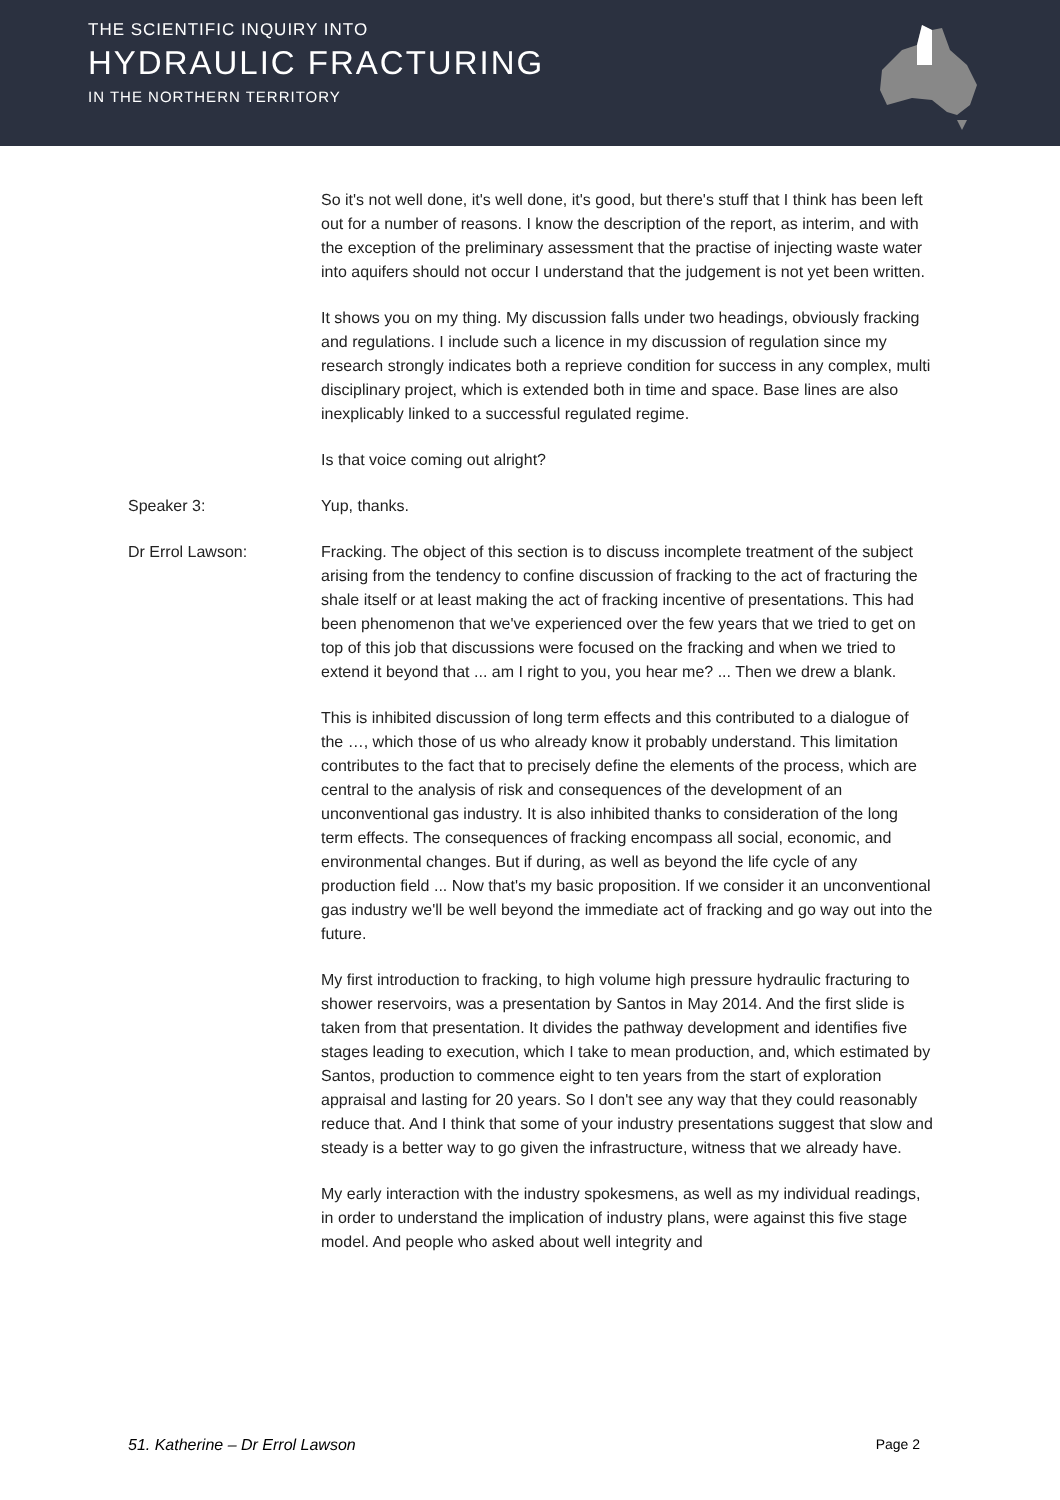THE SCIENTIFIC INQUIRY INTO
HYDRAULIC FRACTURING
IN THE NORTHERN TERRITORY
So it's not well done, it's well done, it's good, but there's stuff that I think has been left out for a number of reasons. I know the description of the report, as interim, and with the exception of the preliminary assessment that the practise of injecting waste water into aquifers should not occur I understand that the judgement is not yet been written.
It shows you on my thing. My discussion falls under two headings, obviously fracking and regulations. I include such a licence in my discussion of regulation since my research strongly indicates both a reprieve condition for success in any complex, multi disciplinary project, which is extended both in time and space. Base lines are also inexplicably linked to a successful regulated regime.
Is that voice coming out alright?
Speaker 3: Yup, thanks.
Dr Errol Lawson: Fracking. The object of this section is to discuss incomplete treatment of the subject arising from the tendency to confine discussion of fracking to the act of fracturing the shale itself or at least making the act of fracking incentive of presentations. This had been phenomenon that we've experienced over the few years that we tried to get on top of this job that discussions were focused on the fracking and when we tried to extend it beyond that ... am I right to you, you hear me? ... Then we drew a blank.
This is inhibited discussion of long term effects and this contributed to a dialogue of the …, which those of us who already know it probably understand. This limitation contributes to the fact that to precisely define the elements of the process, which are central to the analysis of risk and consequences of the development of an unconventional gas industry. It is also inhibited thanks to consideration of the long term effects. The consequences of fracking encompass all social, economic, and environmental changes. But if during, as well as beyond the life cycle of any production field ... Now that's my basic proposition. If we consider it an unconventional gas industry we'll be well beyond the immediate act of fracking and go way out into the future.
My first introduction to fracking, to high volume high pressure hydraulic fracturing to shower reservoirs, was a presentation by Santos in May 2014. And the first slide is taken from that presentation. It divides the pathway development and identifies five stages leading to execution, which I take to mean production, and, which estimated by Santos, production to commence eight to ten years from the start of exploration appraisal and lasting for 20 years. So I don't see any way that they could reasonably reduce that. And I think that some of your industry presentations suggest that slow and steady is a better way to go given the infrastructure, witness that we already have.
My early interaction with the industry spokesmens, as well as my individual readings, in order to understand the implication of industry plans, were against this five stage model. And people who asked about well integrity and
51. Katherine – Dr Errol Lawson Page 2